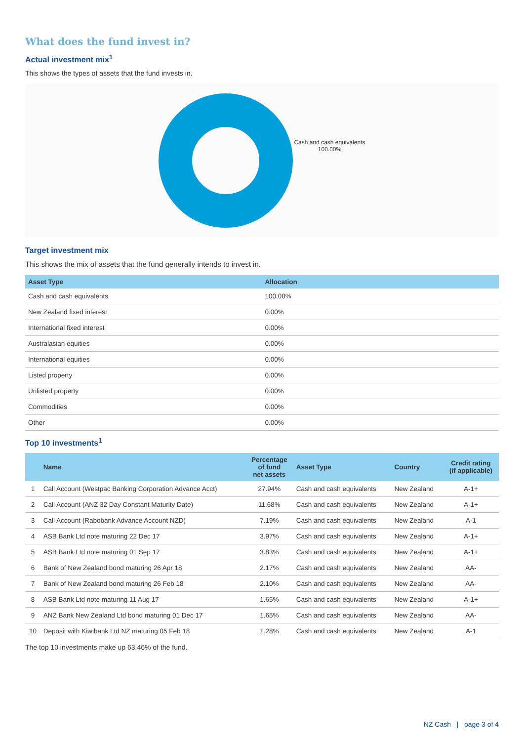What does the fund invest in?
Actual investment mix<sup>1</sup>
This shows the types of assets that the fund invests in.
Cash and cash equivalents
100.00%
Target investment mix
This shows the mix of assets that the fund generally intends to invest in.
| Asset Type | Allocation |
| --- | --- |
| Cash and cash equivalents | 100.00% |
| New Zealand fixed interest | 0.00% |
| International fixed interest | 0.00% |
| Australasian equities | 0.00% |
| International equities | 0.00% |
| Listed property | 0.00% |
| Unlisted property | 0.00% |
| Commodities | 0.00% |
| Other | 0.00% |
Top 10 investments<sup>1</sup>
| | Name | Percentage of fund net assets | Asset Type | Country | Credit rating (if applicable) |
| --- | --- | --- | --- | --- | --- |
| 1 | Call Account (Westpac Banking Corporation Advance Acct) | 27.94% | Cash and cash equivalents | New Zealand | A-1+ |
| 2 | Call Account (ANZ 32 Day Constant Maturity Date) | 11.68% | Cash and cash equivalents | New Zealand | A-1+ |
| 3 | Call Account (Rabobank Advance Account NZD) | 7.19% | Cash and cash equivalents | New Zealand | A-1 |
| 4 | ASB Bank Ltd note maturing 22 Dec 17 | 3.97% | Cash and cash equivalents | New Zealand | A-1+ |
| 5 | ASB Bank Ltd note maturing 01 Sep 17 | 3.83% | Cash and cash equivalents | New Zealand | A-1+ |
| 6 | Bank of New Zealand bond maturing 26 Apr 18 | 2.17% | Cash and cash equivalents | New Zealand | AA- |
| 7 | Bank of New Zealand bond maturing 26 Feb 18 | 2.10% | Cash and cash equivalents | New Zealand | AA- |
| 8 | ASB Bank Ltd note maturing 11 Aug 17 | 1.65% | Cash and cash equivalents | New Zealand | A-1+ |
| 9 | ANZ Bank New Zealand Ltd bond maturing 01 Dec 17 | 1.65% | Cash and cash equivalents | New Zealand | AA- |
| 10 | Deposit with Kiwibank Ltd NZ maturing 05 Feb 18 | 1.28% | Cash and cash equivalents | New Zealand | A-1 |
The top 10 investments make up 63.46% of the fund.
NZ Cash | page 3 of 4